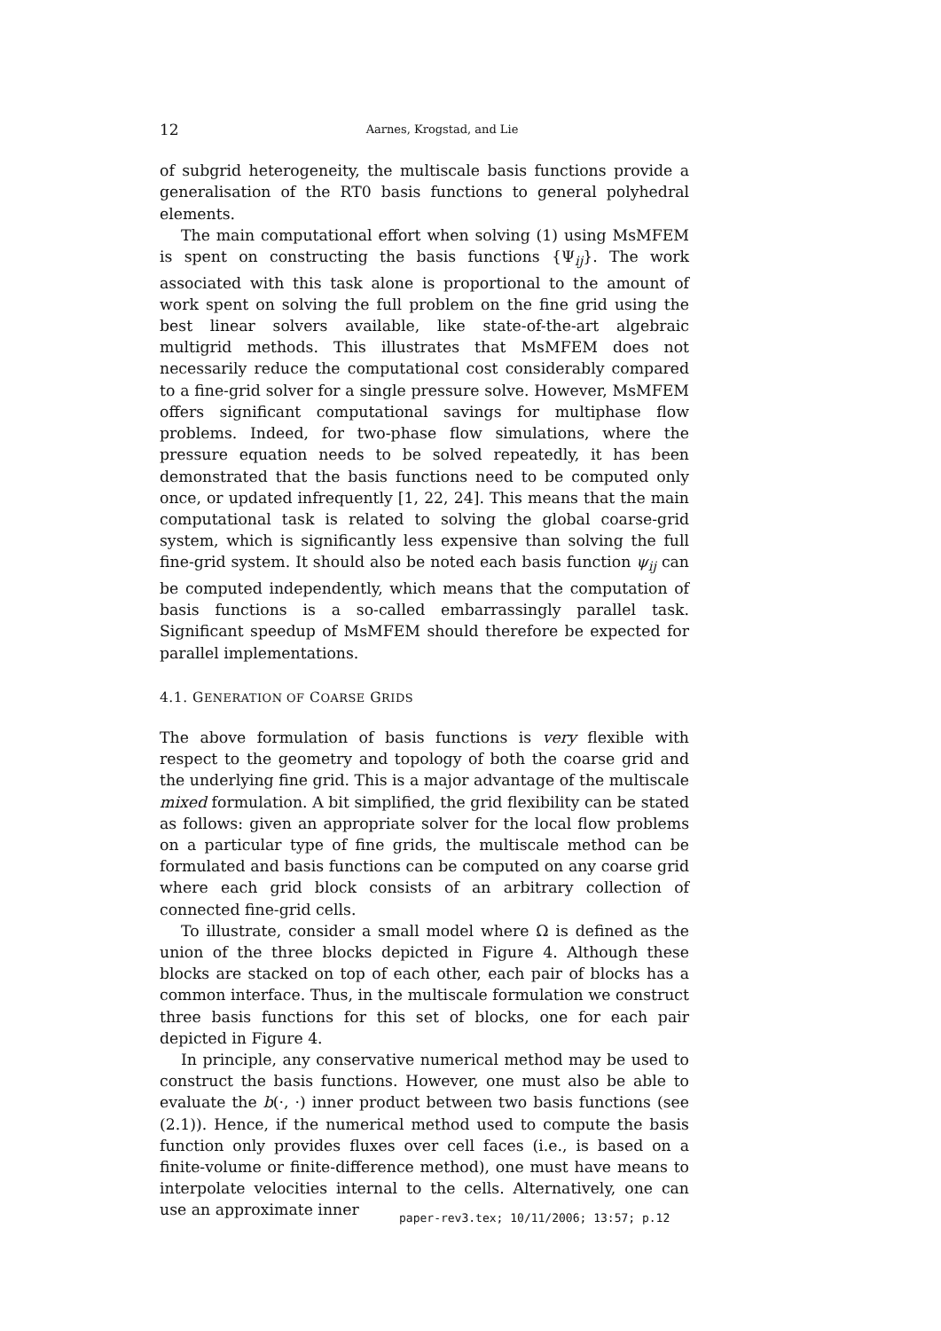12 Aarnes, Krogstad, and Lie
of subgrid heterogeneity, the multiscale basis functions provide a generalisation of the RT0 basis functions to general polyhedral elements.
The main computational effort when solving (1) using MsMFEM is spent on constructing the basis functions {Ψ<sub>ij</sub>}. The work associated with this task alone is proportional to the amount of work spent on solving the full problem on the fine grid using the best linear solvers available, like state-of-the-art algebraic multigrid methods. This illustrates that MsMFEM does not necessarily reduce the computational cost considerably compared to a fine-grid solver for a single pressure solve. However, MsMFEM offers significant computational savings for multiphase flow problems. Indeed, for two-phase flow simulations, where the pressure equation needs to be solved repeatedly, it has been demonstrated that the basis functions need to be computed only once, or updated infrequently [1, 22, 24]. This means that the main computational task is related to solving the global coarse-grid system, which is significantly less expensive than solving the full fine-grid system. It should also be noted each basis function ψ<sub>ij</sub> can be computed independently, which means that the computation of basis functions is a so-called embarrassingly parallel task. Significant speedup of MsMFEM should therefore be expected for parallel implementations.
4.1. GENERATION OF COARSE GRIDS
The above formulation of basis functions is very flexible with respect to the geometry and topology of both the coarse grid and the underlying fine grid. This is a major advantage of the multiscale mixed formulation. A bit simplified, the grid flexibility can be stated as follows: given an appropriate solver for the local flow problems on a particular type of fine grids, the multiscale method can be formulated and basis functions can be computed on any coarse grid where each grid block consists of an arbitrary collection of connected fine-grid cells.
To illustrate, consider a small model where Ω is defined as the union of the three blocks depicted in Figure 4. Although these blocks are stacked on top of each other, each pair of blocks has a common interface. Thus, in the multiscale formulation we construct three basis functions for this set of blocks, one for each pair depicted in Figure 4.
In principle, any conservative numerical method may be used to construct the basis functions. However, one must also be able to evaluate the b(·, ·) inner product between two basis functions (see (2.1)). Hence, if the numerical method used to compute the basis function only provides fluxes over cell faces (i.e., is based on a finite-volume or finite-difference method), one must have means to interpolate velocities internal to the cells. Alternatively, one can use an approximate inner
paper-rev3.tex; 10/11/2006; 13:57; p.12